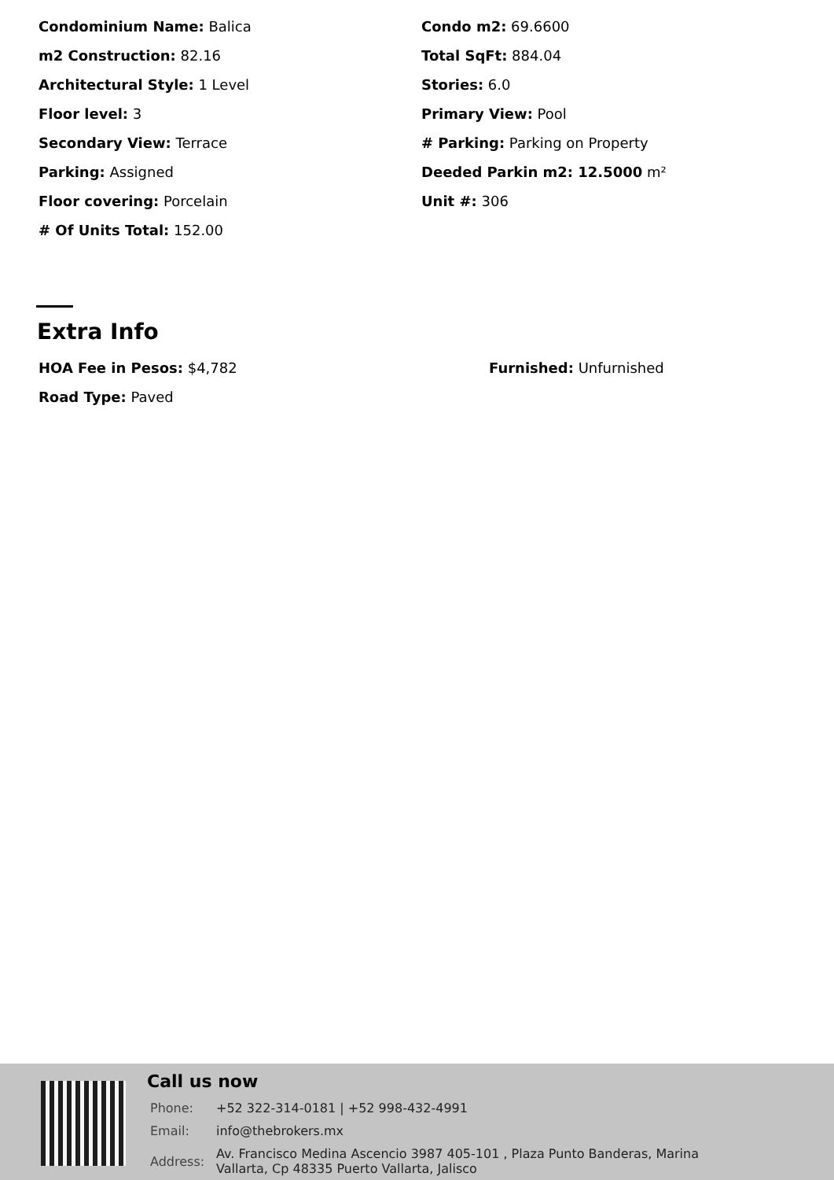Condominium Name: Balica
Condo m2: 69.6600
m2 Construction: 82.16
Total SqFt: 884.04
Architectural Style: 1 Level
Stories: 6.0
Floor level: 3
Primary View: Pool
Secondary View: Terrace
# Parking: Parking on Property
Parking: Assigned
Deeded Parkin m2: 12.5000 m²
Floor covering: Porcelain
Unit #: 306
# Of Units Total: 152.00
Extra Info
HOA Fee in Pesos: $4,782
Furnished: Unfurnished
Road Type: Paved
Call us now
| Phone: | +52 322-314-0181 / +52 998-432-4991 |
| Email: | info@thebrokers.mx |
| Address: | Av. Francisco Medina Ascencio 3987 405-101 , Plaza Punto Banderas, Marina Vallarta, Cp 48335 Puerto Vallarta, Jalisco |